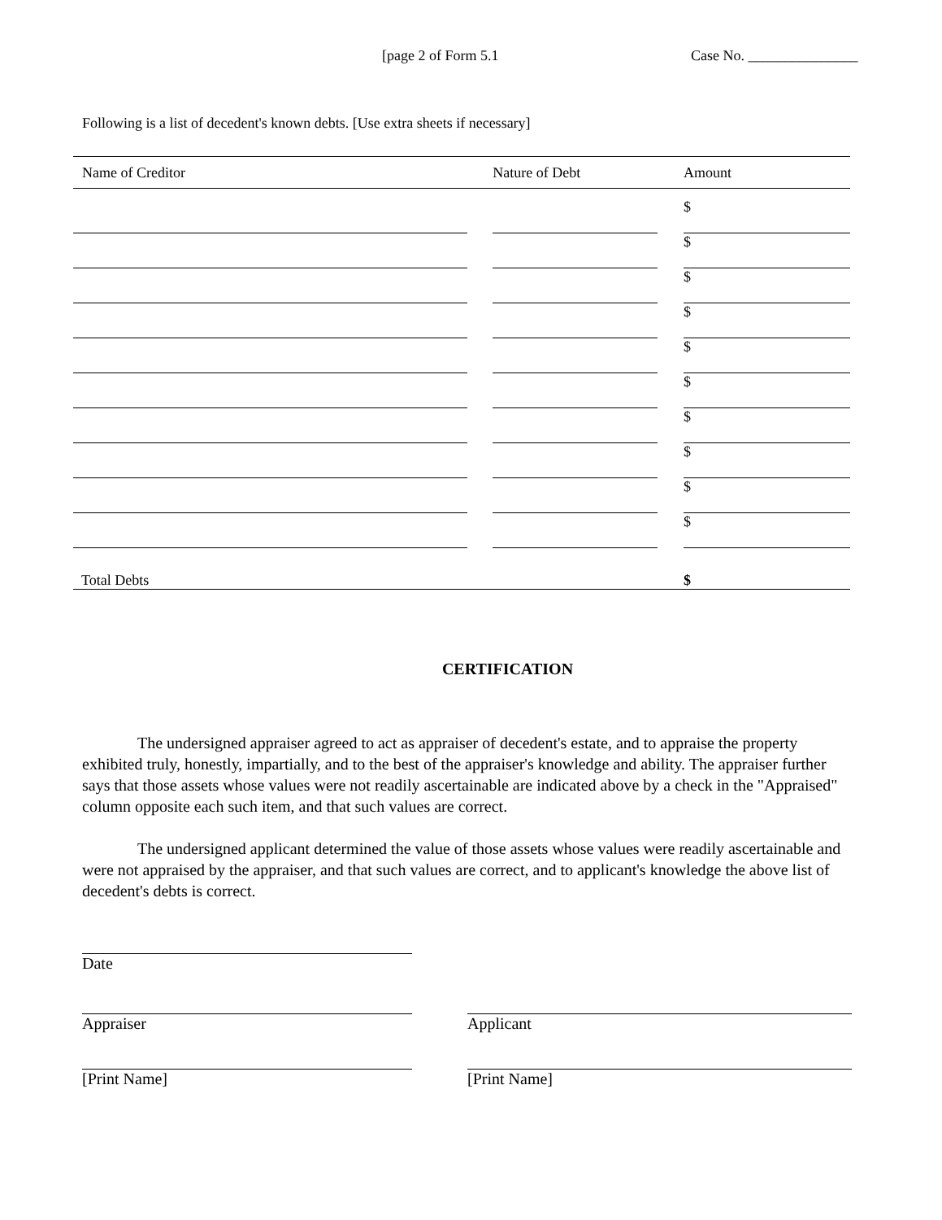[page 2 of Form 5.1 Case No. _______________
Following is a list of decedent's known debts. [Use extra sheets if necessary]
| Name of Creditor | Nature of Debt | Amount |
| --- | --- | --- |
| | | $ |
| | | $ |
| | | $ |
| | | $ |
| | | $ |
| | | $ |
| | | $ |
| | | $ |
| | | $ |
| | | $ |
| Total Debts | | $ |
CERTIFICATION
The undersigned appraiser agreed to act as appraiser of decedent's estate, and to appraise the property exhibited truly, honestly, impartially, and to the best of the appraiser's knowledge and ability. The appraiser further says that those assets whose values were not readily ascertainable are indicated above by a check in the "Appraised" column opposite each such item, and that such values are correct.
The undersigned applicant determined the value of those assets whose values were readily ascertainable and were not appraised by the appraiser, and that such values are correct, and to applicant's knowledge the above list of decedent's debts is correct.
Date
Appraiser Applicant
[Print Name] [Print Name]